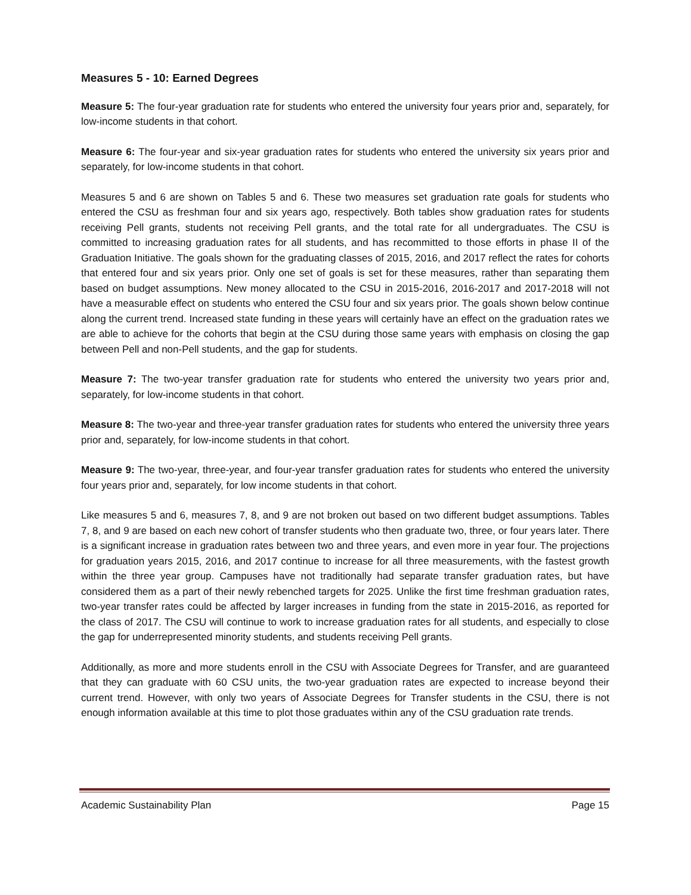Measures 5 - 10: Earned Degrees
Measure 5: The four-year graduation rate for students who entered the university four years prior and, separately, for low-income students in that cohort.
Measure 6: The four-year and six-year graduation rates for students who entered the university six years prior and separately, for low-income students in that cohort.
Measures 5 and 6 are shown on Tables 5 and 6. These two measures set graduation rate goals for students who entered the CSU as freshman four and six years ago, respectively. Both tables show graduation rates for students receiving Pell grants, students not receiving Pell grants, and the total rate for all undergraduates. The CSU is committed to increasing graduation rates for all students, and has recommitted to those efforts in phase II of the Graduation Initiative. The goals shown for the graduating classes of 2015, 2016, and 2017 reflect the rates for cohorts that entered four and six years prior. Only one set of goals is set for these measures, rather than separating them based on budget assumptions. New money allocated to the CSU in 2015-2016, 2016-2017 and 2017-2018 will not have a measurable effect on students who entered the CSU four and six years prior. The goals shown below continue along the current trend. Increased state funding in these years will certainly have an effect on the graduation rates we are able to achieve for the cohorts that begin at the CSU during those same years with emphasis on closing the gap between Pell and non-Pell students, and the gap for students.
Measure 7: The two-year transfer graduation rate for students who entered the university two years prior and, separately, for low-income students in that cohort.
Measure 8: The two-year and three-year transfer graduation rates for students who entered the university three years prior and, separately, for low-income students in that cohort.
Measure 9: The two-year, three-year, and four-year transfer graduation rates for students who entered the university four years prior and, separately, for low income students in that cohort.
Like measures 5 and 6, measures 7, 8, and 9 are not broken out based on two different budget assumptions. Tables 7, 8, and 9 are based on each new cohort of transfer students who then graduate two, three, or four years later. There is a significant increase in graduation rates between two and three years, and even more in year four. The projections for graduation years 2015, 2016, and 2017 continue to increase for all three measurements, with the fastest growth within the three year group. Campuses have not traditionally had separate transfer graduation rates, but have considered them as a part of their newly rebenched targets for 2025. Unlike the first time freshman graduation rates, two-year transfer rates could be affected by larger increases in funding from the state in 2015-2016, as reported for the class of 2017. The CSU will continue to work to increase graduation rates for all students, and especially to close the gap for underrepresented minority students, and students receiving Pell grants.
Additionally, as more and more students enroll in the CSU with Associate Degrees for Transfer, and are guaranteed that they can graduate with 60 CSU units, the two-year graduation rates are expected to increase beyond their current trend. However, with only two years of Associate Degrees for Transfer students in the CSU, there is not enough information available at this time to plot those graduates within any of the CSU graduation rate trends.
Academic Sustainability Plan Page 15